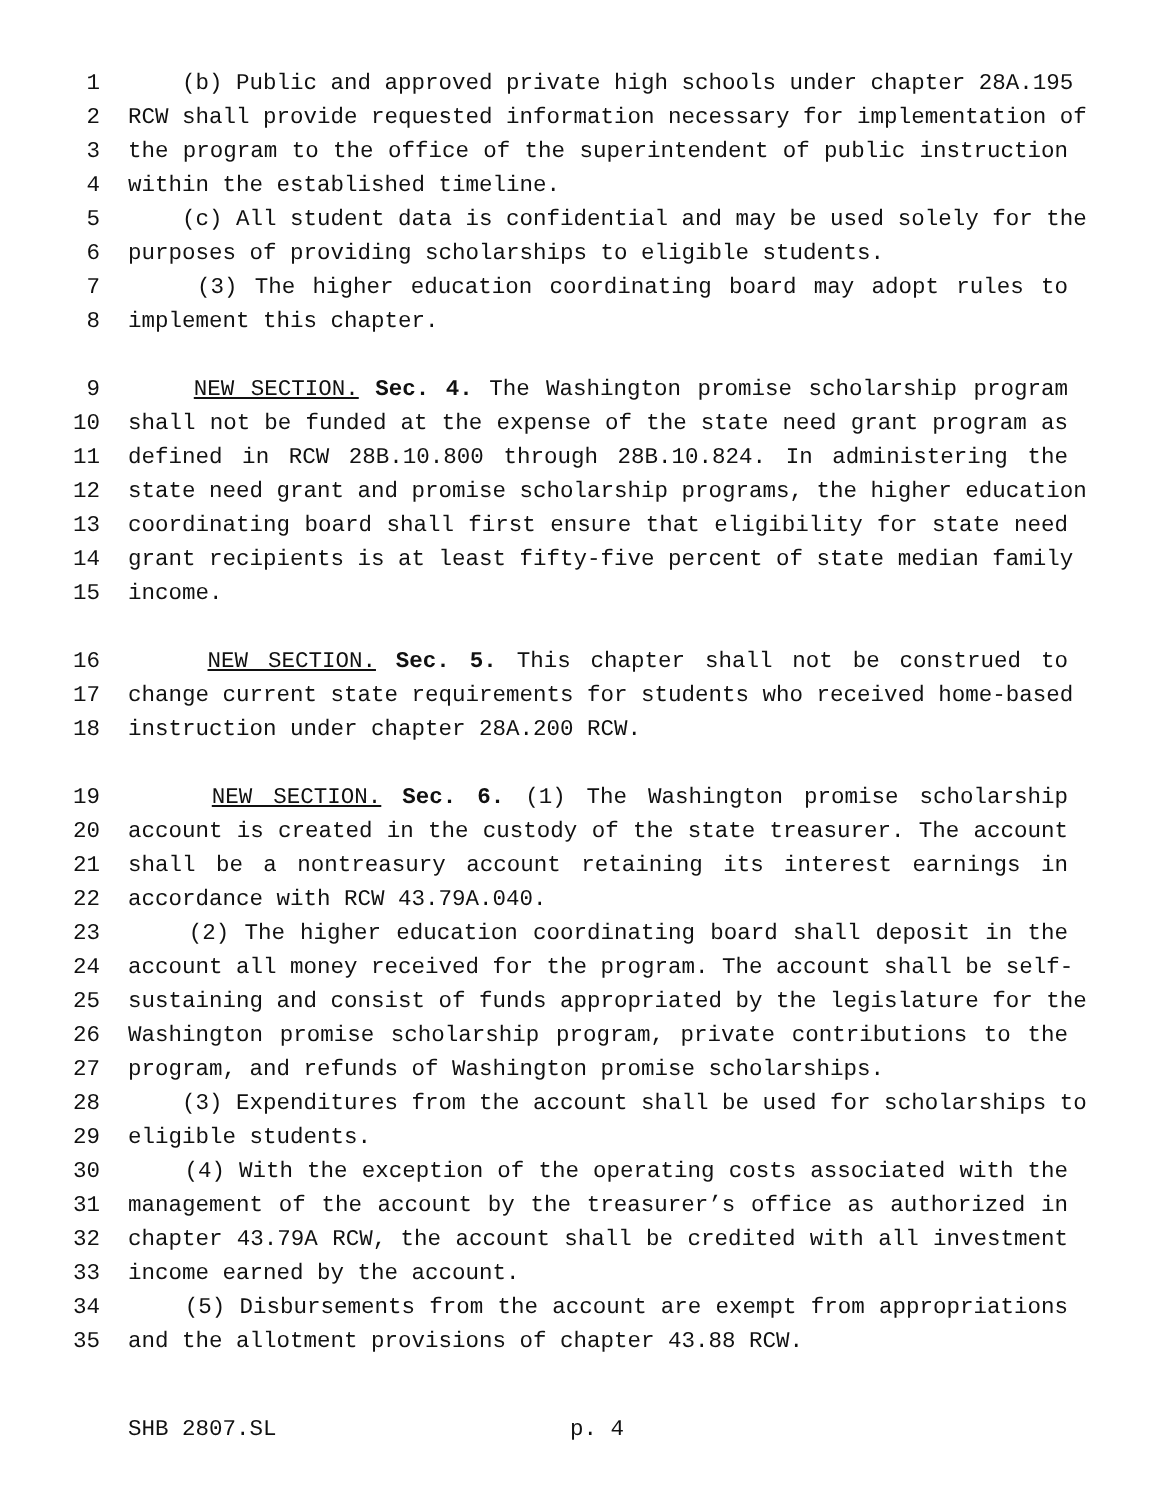1 (b) Public and approved private high schools under chapter 28A.195
2 RCW shall provide requested information necessary for implementation of
3 the program to the office of the superintendent of public instruction
4 within the established timeline.
5 (c) All student data is confidential and may be used solely for the
6 purposes of providing scholarships to eligible students.
7 (3) The higher education coordinating board may adopt rules to
8 implement this chapter.
9 NEW SECTION. Sec. 4. The Washington promise scholarship program
10 shall not be funded at the expense of the state need grant program as
11 defined in RCW 28B.10.800 through 28B.10.824. In administering the
12 state need grant and promise scholarship programs, the higher education
13 coordinating board shall first ensure that eligibility for state need
14 grant recipients is at least fifty-five percent of state median family
15 income.
16 NEW SECTION. Sec. 5. This chapter shall not be construed to
17 change current state requirements for students who received home-based
18 instruction under chapter 28A.200 RCW.
19 NEW SECTION. Sec. 6. (1) The Washington promise scholarship
20 account is created in the custody of the state treasurer. The account
21 shall be a nontreasury account retaining its interest earnings in
22 accordance with RCW 43.79A.040.
23 (2) The higher education coordinating board shall deposit in the
24 account all money received for the program. The account shall be self-
25 sustaining and consist of funds appropriated by the legislature for the
26 Washington promise scholarship program, private contributions to the
27 program, and refunds of Washington promise scholarships.
28 (3) Expenditures from the account shall be used for scholarships to
29 eligible students.
30 (4) With the exception of the operating costs associated with the
31 management of the account by the treasurer’s office as authorized in
32 chapter 43.79A RCW, the account shall be credited with all investment
33 income earned by the account.
34 (5) Disbursements from the account are exempt from appropriations
35 and the allotment provisions of chapter 43.88 RCW.
SHB 2807.SL p. 4